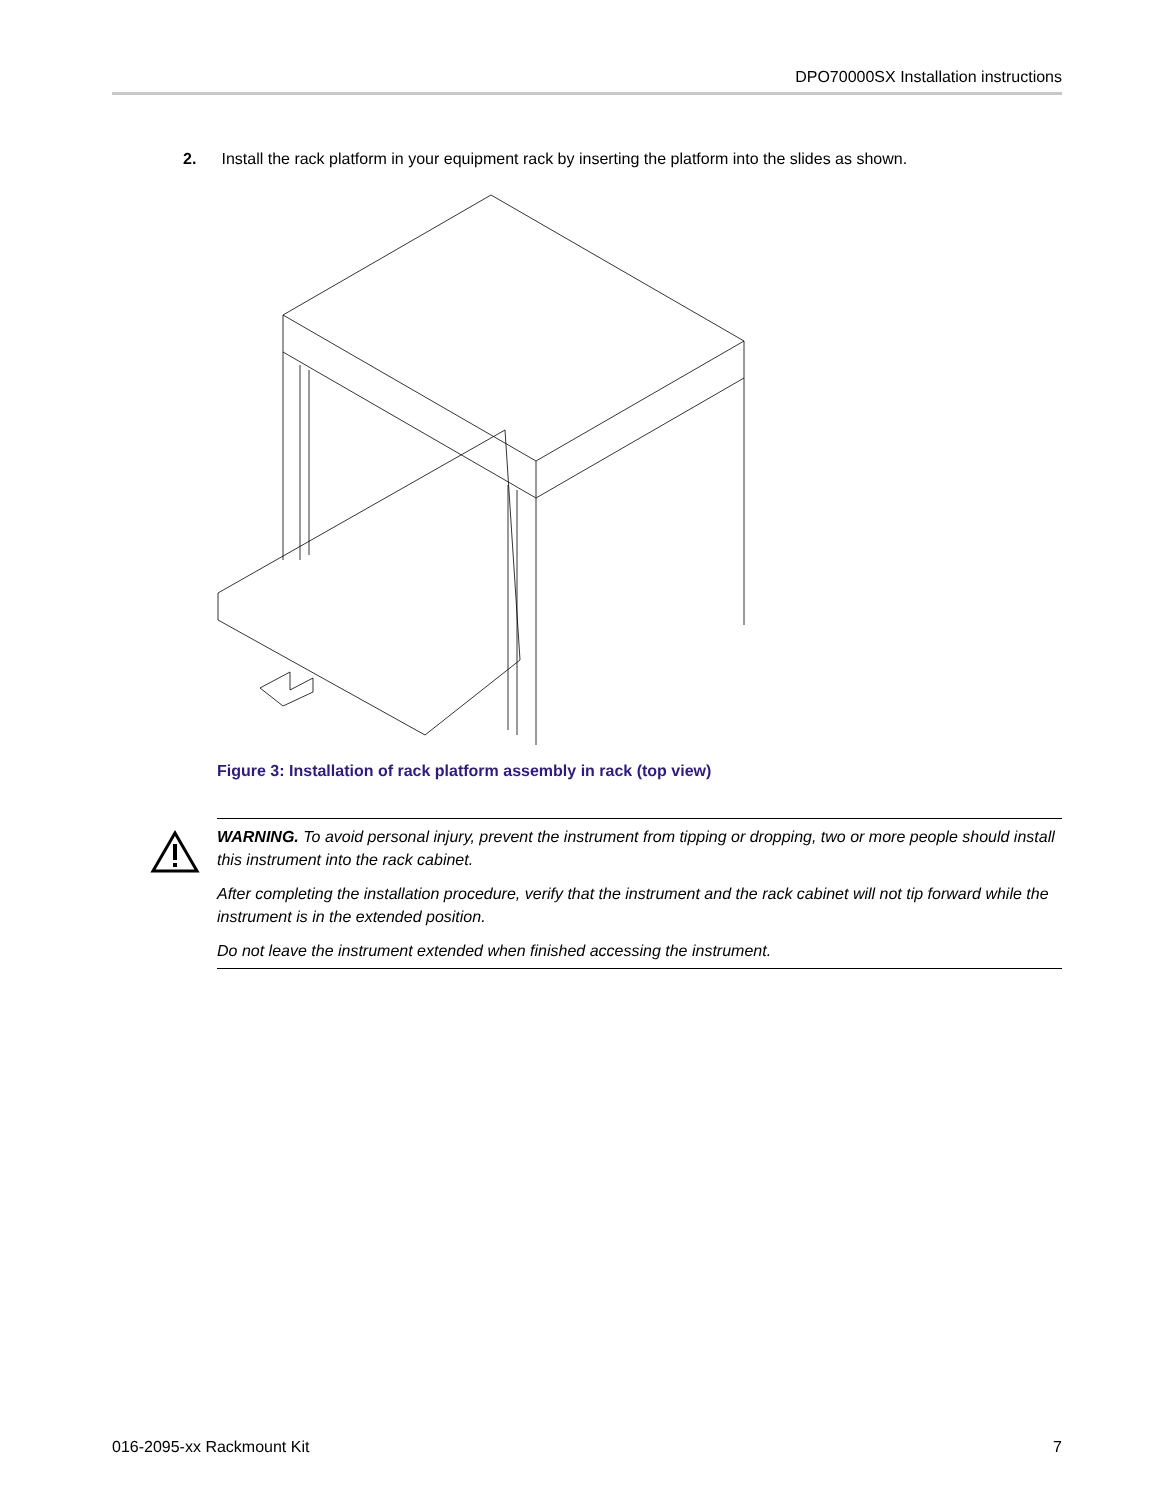DPO70000SX Installation instructions
2. Install the rack platform in your equipment rack by inserting the platform into the slides as shown.
Figure 3: Installation of rack platform assembly in rack (top view)
WARNING. To avoid personal injury, prevent the instrument from tipping or dropping, two or more people should install this instrument into the rack cabinet.
After completing the installation procedure, verify that the instrument and the rack cabinet will not tip forward while the instrument is in the extended position.
Do not leave the instrument extended when finished accessing the instrument.
016-2095-xx Rackmount Kit 7